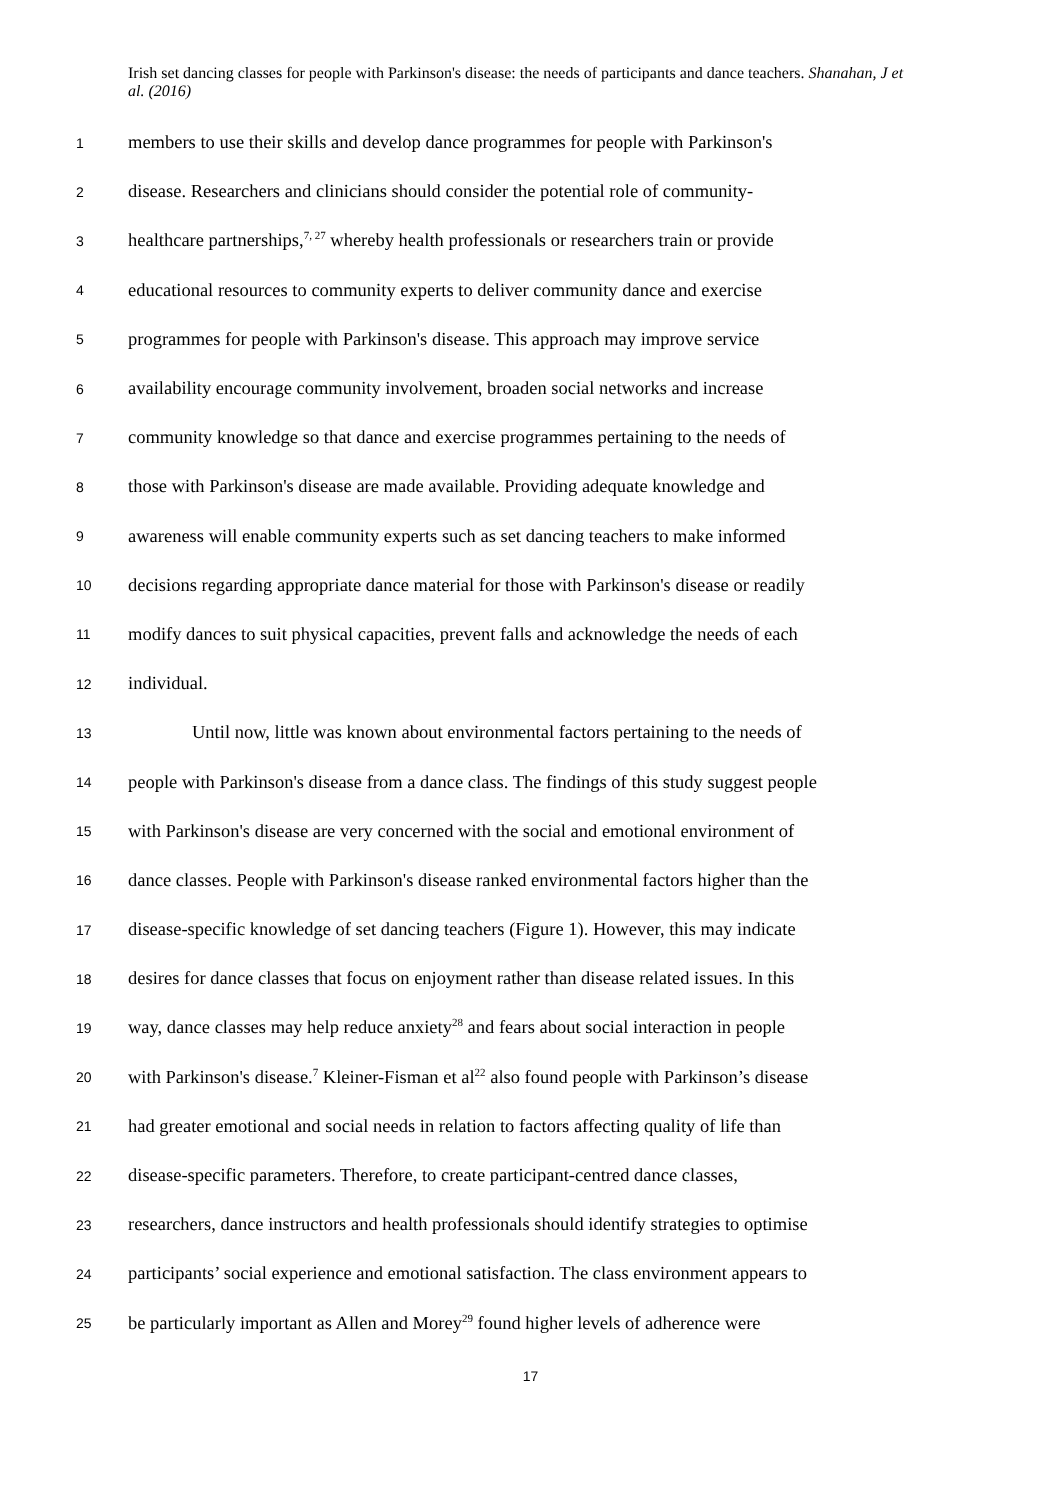Irish set dancing classes for people with Parkinson's disease: the needs of participants and dance teachers. Shanahan, J et al. (2016)
1 members to use their skills and develop dance programmes for people with Parkinson's
2 disease. Researchers and clinicians should consider the potential role of community-
3 healthcare partnerships,<sup>7, 27</sup> whereby health professionals or researchers train or provide
4 educational resources to community experts to deliver community dance and exercise
5 programmes for people with Parkinson's disease. This approach may improve service
6 availability encourage community involvement, broaden social networks and increase
7 community knowledge so that dance and exercise programmes pertaining to the needs of
8 those with Parkinson's disease are made available. Providing adequate knowledge and
9 awareness will enable community experts such as set dancing teachers to make informed
10 decisions regarding appropriate dance material for those with Parkinson's disease or readily
11 modify dances to suit physical capacities, prevent falls and acknowledge the needs of each
12 individual.
13 Until now, little was known about environmental factors pertaining to the needs of
14 people with Parkinson's disease from a dance class. The findings of this study suggest people
15 with Parkinson's disease are very concerned with the social and emotional environment of
16 dance classes. People with Parkinson's disease ranked environmental factors higher than the
17 disease-specific knowledge of set dancing teachers (Figure 1). However, this may indicate
18 desires for dance classes that focus on enjoyment rather than disease related issues. In this
19 way, dance classes may help reduce anxiety<sup>28</sup> and fears about social interaction in people
20 with Parkinson's disease.<sup>7</sup> Kleiner-Fisman et al<sup>22</sup> also found people with Parkinson’s disease
21 had greater emotional and social needs in relation to factors affecting quality of life than
22 disease-specific parameters. Therefore, to create participant-centred dance classes,
23 researchers, dance instructors and health professionals should identify strategies to optimise
24 participants’ social experience and emotional satisfaction. The class environment appears to
25 be particularly important as Allen and Morey<sup>29</sup> found higher levels of adherence were
17